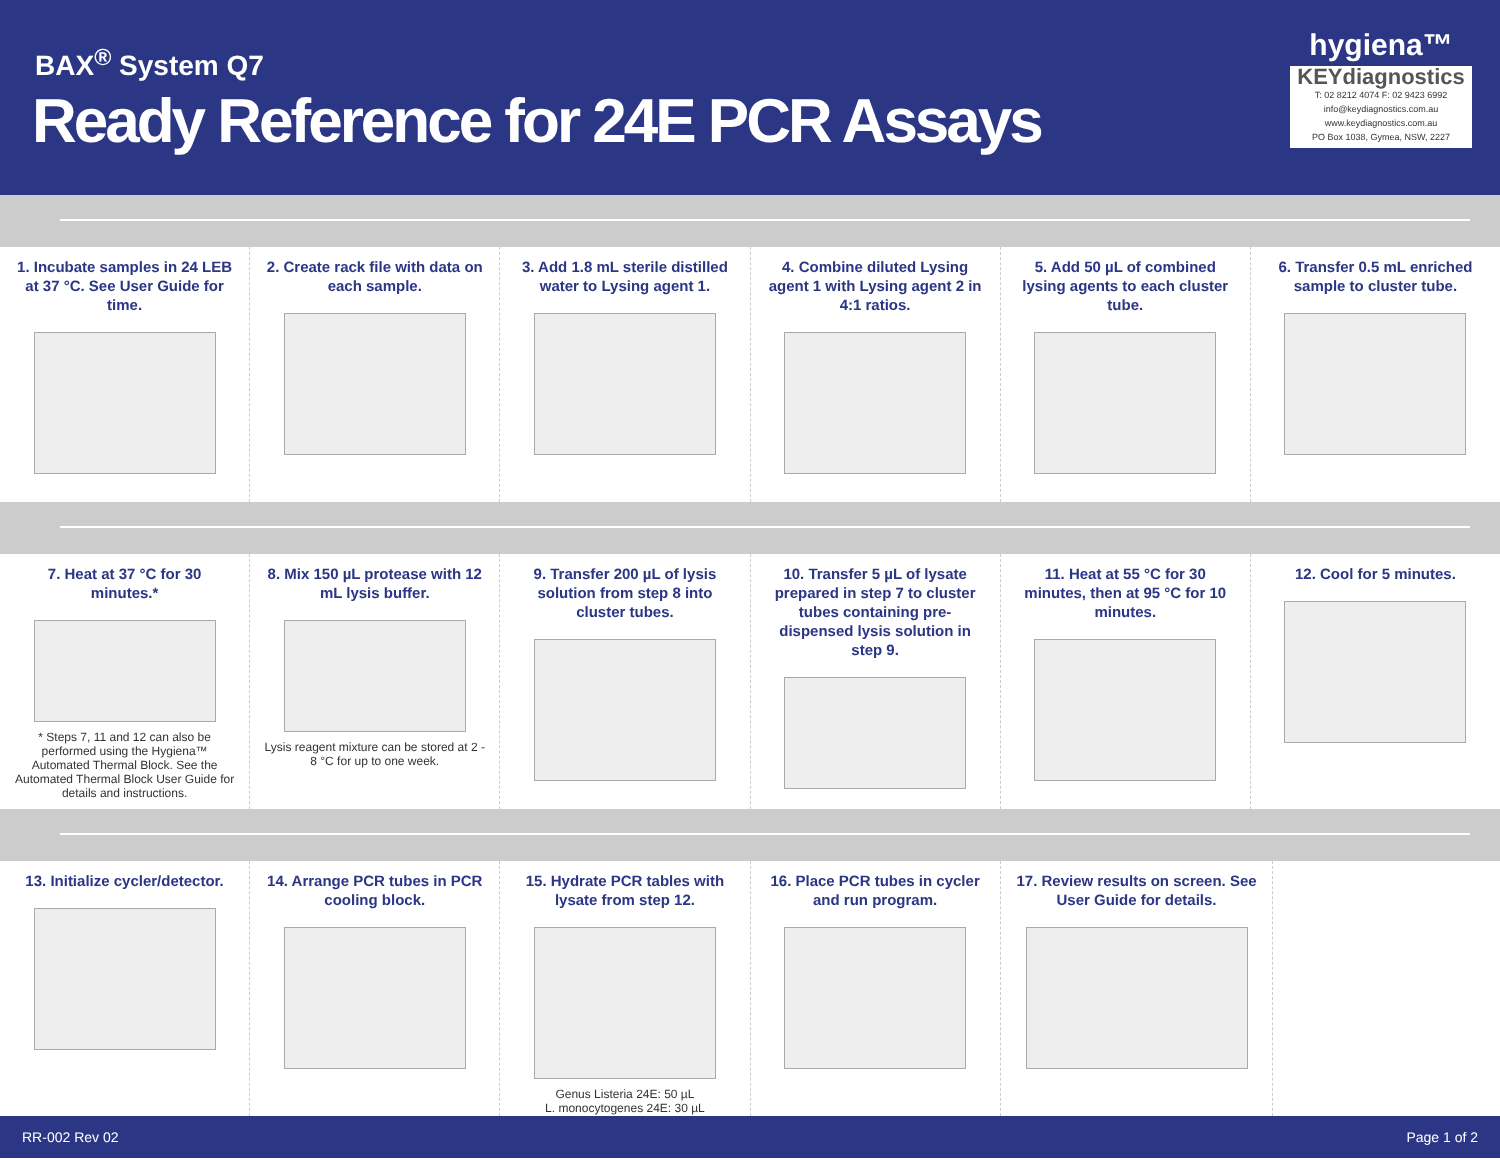BAX<sup>®</sup> System Q7
Ready Reference for 24E PCR Assays
hygiena™
KEYdiagnostics
T: 02 8212 4074 F: 02 9423 6992
info@keydiagnostics.com.au
www.keydiagnostics.com.au
PO Box 1038, Gymea, NSW, 2227
1. Incubate samples in 24 LEB at 37 °C. See User Guide for time.
2. Create rack file with data on each sample.
3. Add 1.8 mL sterile distilled water to Lysing agent 1.
4. Combine diluted Lysing agent 1 with Lysing agent 2 in 4:1 ratios.
5. Add 50 µL of combined lysing agents to each cluster tube.
6. Transfer 0.5 mL enriched sample to cluster tube.
7. Heat at 37 °C for 30 minutes.*
* Steps 7, 11 and 12 can also be performed using the Hygiena™ Automated Thermal Block. See the Automated Thermal Block User Guide for details and instructions.
8. Mix 150 µL protease with 12 mL lysis buffer.
Lysis reagent mixture can be stored at 2 - 8 °C for up to one week.
9. Transfer 200 µL of lysis solution from step 8 into cluster tubes.
10. Transfer 5 µL of lysate prepared in step 7 to cluster tubes containing pre-dispensed lysis solution in step 9.
11. Heat at 55 °C for 30 minutes, then at 95 °C for 10 minutes.
12. Cool for 5 minutes.
13. Initialize cycler/detector.
14. Arrange PCR tubes in PCR cooling block.
15. Hydrate PCR tables with lysate from step 12.
Genus Listeria 24E: 50 µL
L. monocytogenes 24E: 30 µL
16. Place PCR tubes in cycler and run program.
17. Review results on screen. See User Guide for details.
RR-002 Rev 02 Page 1 of 2